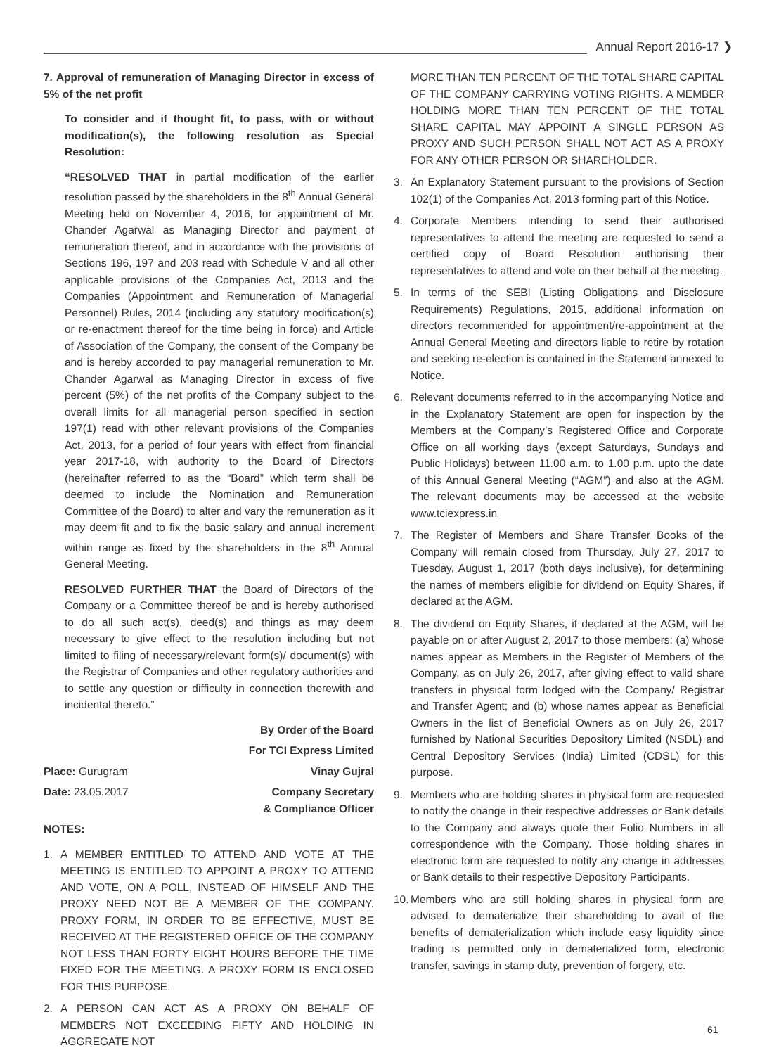Annual Report 2016-17 ❯
7. Approval of remuneration of Managing Director in excess of 5% of the net profit
To consider and if thought fit, to pass, with or without modification(s), the following resolution as Special Resolution:
“RESOLVED THAT in partial modification of the earlier resolution passed by the shareholders in the 8<sup>th</sup> Annual General Meeting held on November 4, 2016, for appointment of Mr. Chander Agarwal as Managing Director and payment of remuneration thereof, and in accordance with the provisions of Sections 196, 197 and 203 read with Schedule V and all other applicable provisions of the Companies Act, 2013 and the Companies (Appointment and Remuneration of Managerial Personnel) Rules, 2014 (including any statutory modification(s) or re-enactment thereof for the time being in force) and Article of Association of the Company, the consent of the Company be and is hereby accorded to pay managerial remuneration to Mr. Chander Agarwal as Managing Director in excess of five percent (5%) of the net profits of the Company subject to the overall limits for all managerial person specified in section 197(1) read with other relevant provisions of the Companies Act, 2013, for a period of four years with effect from financial year 2017-18, with authority to the Board of Directors (hereinafter referred to as the “Board” which term shall be deemed to include the Nomination and Remuneration Committee of the Board) to alter and vary the remuneration as it may deem fit and to fix the basic salary and annual increment within range as fixed by the shareholders in the 8<sup>th</sup> Annual General Meeting.
RESOLVED FURTHER THAT the Board of Directors of the Company or a Committee thereof be and is hereby authorised to do all such act(s), deed(s) and things as may deem necessary to give effect to the resolution including but not limited to filing of necessary/relevant form(s)/ document(s) with the Registrar of Companies and other regulatory authorities and to settle any question or difficulty in connection therewith and incidental thereto.”
By Order of the Board
For TCI Express Limited
Place: Gurugram Vinay Gujral
Date: 23.05.2017 Company Secretary
& Compliance Officer
NOTES:
1. A MEMBER ENTITLED TO ATTEND AND VOTE AT THE MEETING IS ENTITLED TO APPOINT A PROXY TO ATTEND AND VOTE, ON A POLL, INSTEAD OF HIMSELF AND THE PROXY NEED NOT BE A MEMBER OF THE COMPANY. PROXY FORM, IN ORDER TO BE EFFECTIVE, MUST BE RECEIVED AT THE REGISTERED OFFICE OF THE COMPANY NOT LESS THAN FORTY EIGHT HOURS BEFORE THE TIME FIXED FOR THE MEETING. A PROXY FORM IS ENCLOSED FOR THIS PURPOSE.
2. A PERSON CAN ACT AS A PROXY ON BEHALF OF MEMBERS NOT EXCEEDING FIFTY AND HOLDING IN AGGREGATE NOT
MORE THAN TEN PERCENT OF THE TOTAL SHARE CAPITAL OF THE COMPANY CARRYING VOTING RIGHTS. A MEMBER HOLDING MORE THAN TEN PERCENT OF THE TOTAL SHARE CAPITAL MAY APPOINT A SINGLE PERSON AS PROXY AND SUCH PERSON SHALL NOT ACT AS A PROXY FOR ANY OTHER PERSON OR SHAREHOLDER.
3. An Explanatory Statement pursuant to the provisions of Section 102(1) of the Companies Act, 2013 forming part of this Notice.
4. Corporate Members intending to send their authorised representatives to attend the meeting are requested to send a certified copy of Board Resolution authorising their representatives to attend and vote on their behalf at the meeting.
5. In terms of the SEBI (Listing Obligations and Disclosure Requirements) Regulations, 2015, additional information on directors recommended for appointment/re-appointment at the Annual General Meeting and directors liable to retire by rotation and seeking re-election is contained in the Statement annexed to Notice.
6. Relevant documents referred to in the accompanying Notice and in the Explanatory Statement are open for inspection by the Members at the Company’s Registered Office and Corporate Office on all working days (except Saturdays, Sundays and Public Holidays) between 11.00 a.m. to 1.00 p.m. upto the date of this Annual General Meeting (“AGM”) and also at the AGM. The relevant documents may be accessed at the website www.tciexpress.in
7. The Register of Members and Share Transfer Books of the Company will remain closed from Thursday, July 27, 2017 to Tuesday, August 1, 2017 (both days inclusive), for determining the names of members eligible for dividend on Equity Shares, if declared at the AGM.
8. The dividend on Equity Shares, if declared at the AGM, will be payable on or after August 2, 2017 to those members: (a) whose names appear as Members in the Register of Members of the Company, as on July 26, 2017, after giving effect to valid share transfers in physical form lodged with the Company/ Registrar and Transfer Agent; and (b) whose names appear as Beneficial Owners in the list of Beneficial Owners as on July 26, 2017 furnished by National Securities Depository Limited (NSDL) and Central Depository Services (India) Limited (CDSL) for this purpose.
9. Members who are holding shares in physical form are requested to notify the change in their respective addresses or Bank details to the Company and always quote their Folio Numbers in all correspondence with the Company. Those holding shares in electronic form are requested to notify any change in addresses or Bank details to their respective Depository Participants.
10. Members who are still holding shares in physical form are advised to dematerialize their shareholding to avail of the benefits of dematerialization which include easy liquidity since trading is permitted only in dematerialized form, electronic transfer, savings in stamp duty, prevention of forgery, etc.
61